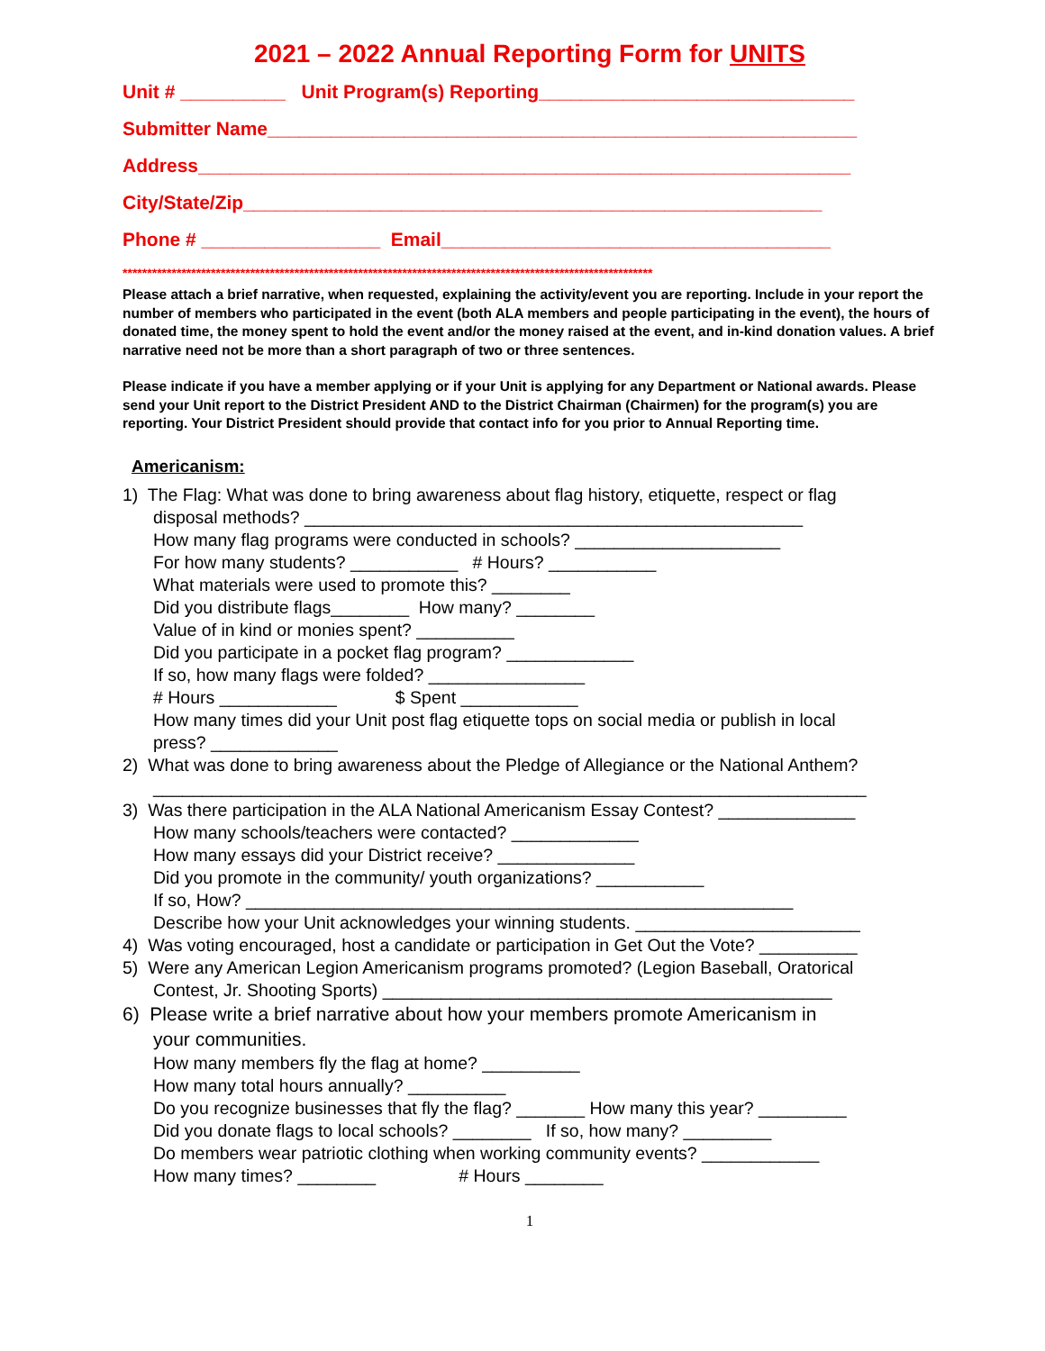2021 – 2022 Annual Reporting Form for UNITS
Unit # __________ Unit Program(s) Reporting______________________________
Submitter Name________________________________________________________
Address______________________________________________________________
City/State/Zip_______________________________________________________
Phone # _________________ Email_____________________________________
************************************************************************************************************
Please attach a brief narrative, when requested, explaining the activity/event you are reporting. Include in your report the number of members who participated in the event (both ALA members and people participating in the event), the hours of donated time, the money spent to hold the event and/or the money raised at the event, and in-kind donation values. A brief narrative need not be more than a short paragraph of two or three sentences.
Please indicate if you have a member applying or if your Unit is applying for any Department or National awards. Please send your Unit report to the District President AND to the District Chairman (Chairmen) for the program(s) you are reporting. Your District President should provide that contact info for you prior to Annual Reporting time.
Americanism:
1) The Flag: What was done to bring awareness about flag history, etiquette, respect or flag
disposal methods? ___________________________________________________
How many flag programs were conducted in schools? _____________________
For how many students? ___________ # Hours? ___________
What materials were used to promote this? ________
Did you distribute flags________ How many? ________
Value of in kind or monies spent? __________
Did you participate in a pocket flag program? _____________
If so, how many flags were folded? ________________
# Hours ____________ $ Spent ____________
How many times did your Unit post flag etiquette tops on social media or publish in local
press? _____________
2) What was done to bring awareness about the Pledge of Allegiance or the National Anthem?
_________________________________________________________________________
3) Was there participation in the ALA National Americanism Essay Contest? ______________
How many schools/teachers were contacted? _____________
How many essays did your District receive? ______________
Did you promote in the community/ youth organizations? ___________
If so, How? ________________________________________________________
Describe how your Unit acknowledges your winning students. _______________________
4) Was voting encouraged, host a candidate or participation in Get Out the Vote? __________
5) Were any American Legion Americanism programs promoted? (Legion Baseball, Oratorical
Contest, Jr. Shooting Sports) ______________________________________________
6) Please write a brief narrative about how your members promote Americanism in
your communities.
How many members fly the flag at home? __________
How many total hours annually? __________
Do you recognize businesses that fly the flag? _______ How many this year? _________
Did you donate flags to local schools? ________ If so, how many? _________
Do members wear patriotic clothing when working community events? ____________
How many times? ________ # Hours ________
1